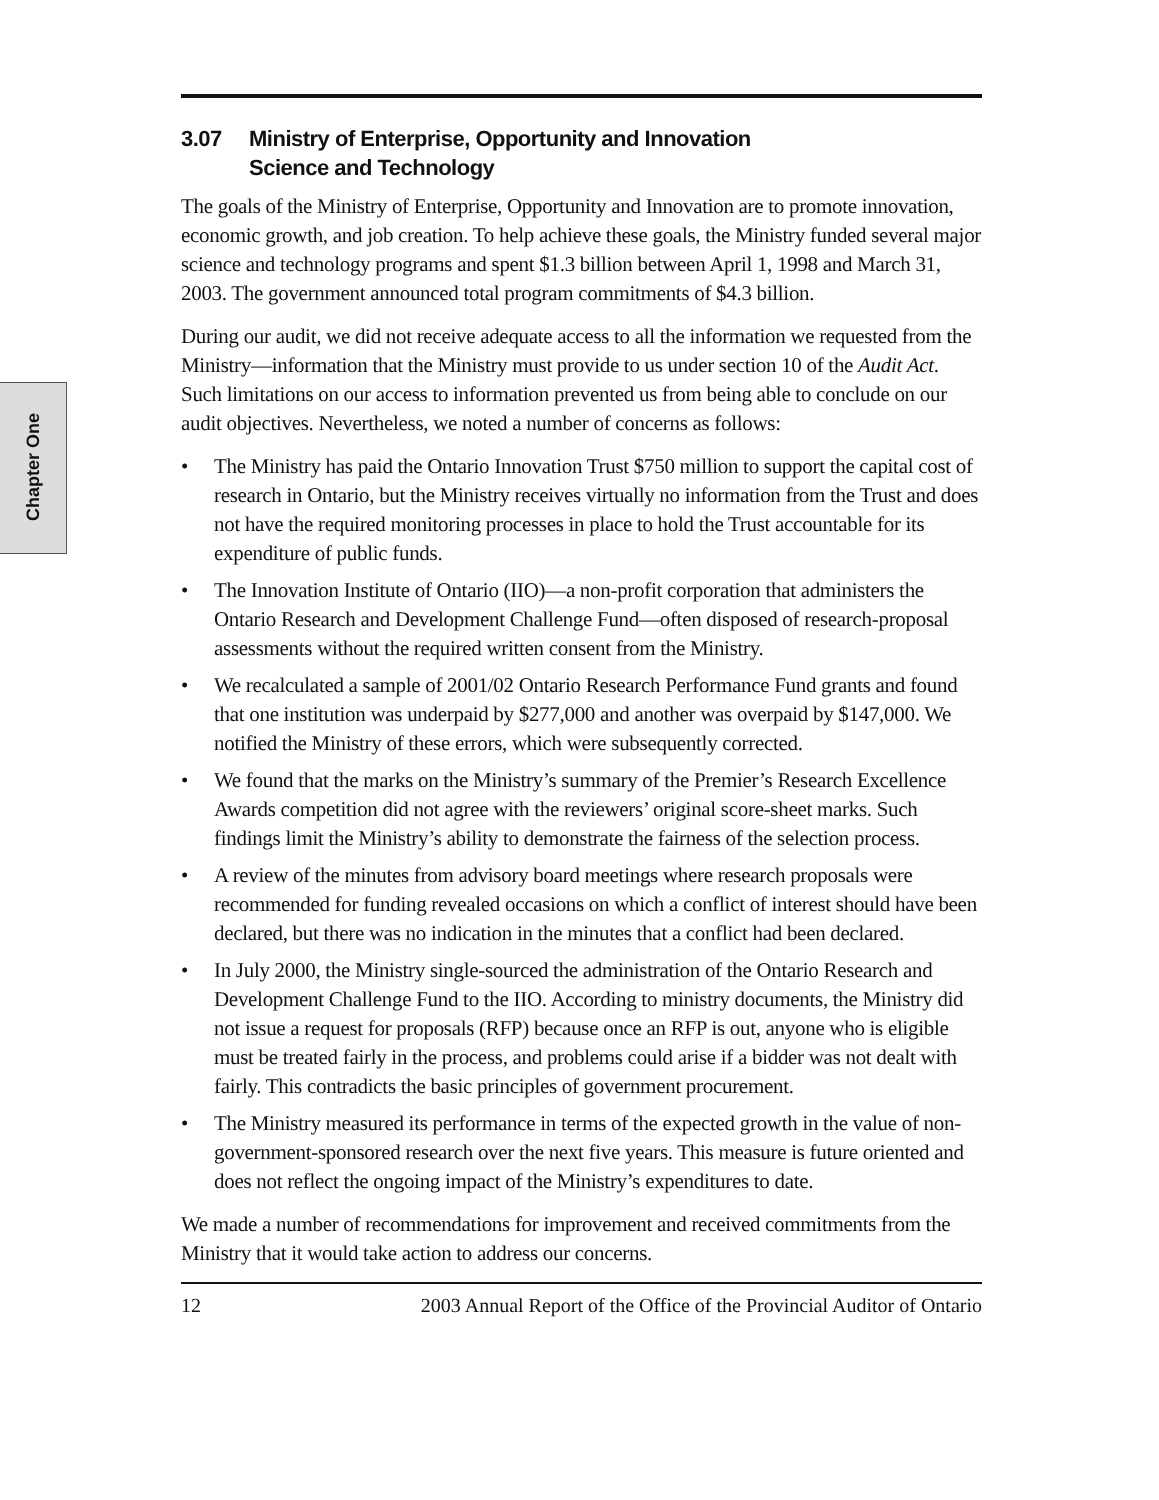Chapter One
3.07 Ministry of Enterprise, Opportunity and Innovation
Science and Technology
The goals of the Ministry of Enterprise, Opportunity and Innovation are to promote innovation, economic growth, and job creation. To help achieve these goals, the Ministry funded several major science and technology programs and spent $1.3 billion between April 1, 1998 and March 31, 2003. The government announced total program commitments of $4.3 billion.
During our audit, we did not receive adequate access to all the information we requested from the Ministry—information that the Ministry must provide to us under section 10 of the Audit Act. Such limitations on our access to information prevented us from being able to conclude on our audit objectives. Nevertheless, we noted a number of concerns as follows:
• The Ministry has paid the Ontario Innovation Trust $750 million to support the capital cost of research in Ontario, but the Ministry receives virtually no information from the Trust and does not have the required monitoring processes in place to hold the Trust accountable for its expenditure of public funds.
• The Innovation Institute of Ontario (IIO)—a non-profit corporation that administers the Ontario Research and Development Challenge Fund—often disposed of research-proposal assessments without the required written consent from the Ministry.
• We recalculated a sample of 2001/02 Ontario Research Performance Fund grants and found that one institution was underpaid by $277,000 and another was overpaid by $147,000. We notified the Ministry of these errors, which were subsequently corrected.
• We found that the marks on the Ministry’s summary of the Premier’s Research Excellence Awards competition did not agree with the reviewers’ original score-sheet marks. Such findings limit the Ministry’s ability to demonstrate the fairness of the selection process.
• A review of the minutes from advisory board meetings where research proposals were recommended for funding revealed occasions on which a conflict of interest should have been declared, but there was no indication in the minutes that a conflict had been declared.
• In July 2000, the Ministry single-sourced the administration of the Ontario Research and Development Challenge Fund to the IIO. According to ministry documents, the Ministry did not issue a request for proposals (RFP) because once an RFP is out, anyone who is eligible must be treated fairly in the process, and problems could arise if a bidder was not dealt with fairly. This contradicts the basic principles of government procurement.
• The Ministry measured its performance in terms of the expected growth in the value of non-government-sponsored research over the next five years. This measure is future oriented and does not reflect the ongoing impact of the Ministry’s expenditures to date.
We made a number of recommendations for improvement and received commitments from the Ministry that it would take action to address our concerns.
12 2003 Annual Report of the Office of the Provincial Auditor of Ontario